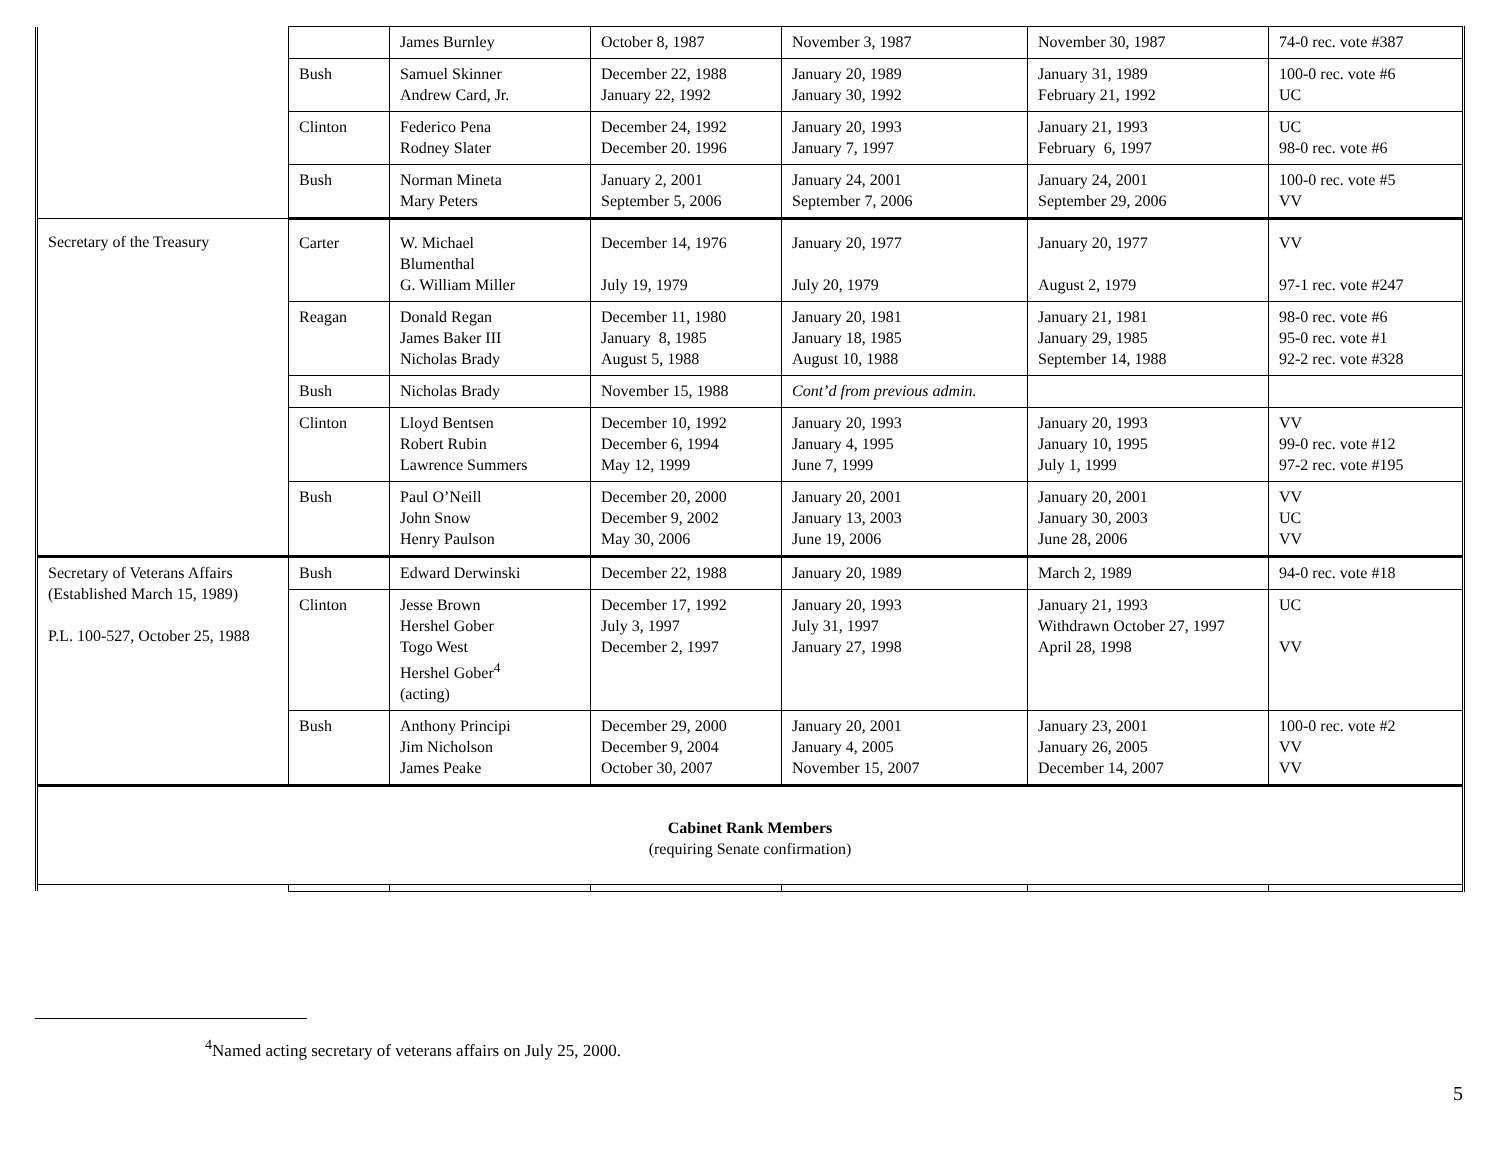| | | James Burnley | October 8, 1987 | November 3, 1987 | November 30, 1987 | 74-0 rec. vote #387 |
| | Bush | Samuel Skinner Andrew Card, Jr. | December 22, 1988 January 22, 1992 | January 20, 1989 January 30, 1992 | January 31, 1989 February 21, 1992 | 100-0 rec. vote #6 UC |
| | Clinton | Federico Pena Rodney Slater | December 24, 1992 December 20. 1996 | January 20, 1993 January 7, 1997 | January 21, 1993 February 6, 1997 | UC 98-0 rec. vote #6 |
| | Bush | Norman Mineta Mary Peters | January 2, 2001 September 5, 2006 | January 24, 2001 September 7, 2006 | January 24, 2001 September 29, 2006 | 100-0 rec. vote #5 VV |
| Secretary of the Treasury | Carter | W. Michael Blumenthal G. William Miller | December 14, 1976 July 19, 1979 | January 20, 1977 July 20, 1979 | January 20, 1977 August 2, 1979 | VV 97-1 rec. vote #247 |
| | Reagan | Donald Regan James Baker III Nicholas Brady | December 11, 1980 January 8, 1985 August 5, 1988 | January 20, 1981 January 18, 1985 August 10, 1988 | January 21, 1981 January 29, 1985 September 14, 1988 | 98-0 rec. vote #6 95-0 rec. vote #1 92-2 rec. vote #328 |
| | Bush | Nicholas Brady | November 15, 1988 | Cont’d from previous admin. | | |
| | Clinton | Lloyd Bentsen Robert Rubin Lawrence Summers | December 10, 1992 December 6, 1994 May 12, 1999 | January 20, 1993 January 4, 1995 June 7, 1999 | January 20, 1993 January 10, 1995 July 1, 1999 | VV 99-0 rec. vote #12 97-2 rec. vote #195 |
| | Bush | Paul O’Neill John Snow Henry Paulson | December 20, 2000 December 9, 2002 May 30, 2006 | January 20, 2001 January 13, 2003 June 19, 2006 | January 20, 2001 January 30, 2003 June 28, 2006 | VV UC VV |
| Secretary of Veterans Affairs (Established March 15, 1989) P.L. 100-527, October 25, 1988 | Bush | Edward Derwinski | December 22, 1988 | January 20, 1989 | March 2, 1989 | 94-0 rec. vote #18 |
| | Clinton | Jesse Brown Hershel Gober Togo West Hershel Gober<sup>4</sup> (acting) | December 17, 1992 July 3, 1997 December 2, 1997 | January 20, 1993 July 31, 1997 January 27, 1998 | January 21, 1993 Withdrawn October 27, 1997 April 28, 1998 | UC VV |
| | Bush | Anthony Principi Jim Nicholson James Peake | December 29, 2000 December 9, 2004 October 30, 2007 | January 20, 2001 January 4, 2005 November 15, 2007 | January 23, 2001 January 26, 2005 December 14, 2007 | 100-0 rec. vote #2 VV VV |
| Cabinet Rank Members (requiring Senate confirmation) | | | | | | |
<sup>4</sup> Named acting secretary of veterans affairs on July 25, 2000.
5